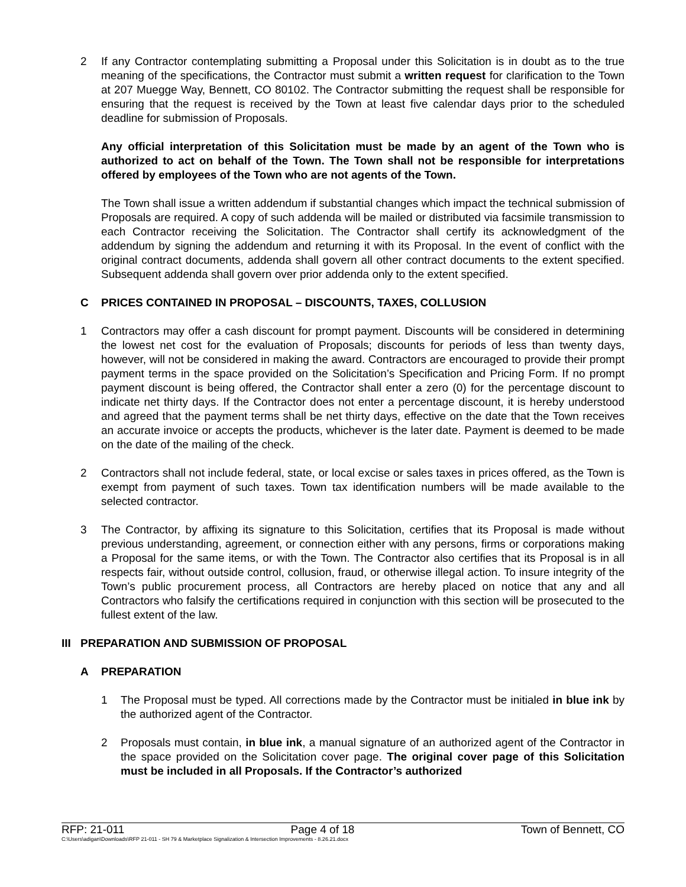2 If any Contractor contemplating submitting a Proposal under this Solicitation is in doubt as to the true meaning of the specifications, the Contractor must submit a written request for clarification to the Town at 207 Muegge Way, Bennett, CO 80102. The Contractor submitting the request shall be responsible for ensuring that the request is received by the Town at least five calendar days prior to the scheduled deadline for submission of Proposals.
Any official interpretation of this Solicitation must be made by an agent of the Town who is authorized to act on behalf of the Town. The Town shall not be responsible for interpretations offered by employees of the Town who are not agents of the Town.
The Town shall issue a written addendum if substantial changes which impact the technical submission of Proposals are required. A copy of such addenda will be mailed or distributed via facsimile transmission to each Contractor receiving the Solicitation. The Contractor shall certify its acknowledgment of the addendum by signing the addendum and returning it with its Proposal. In the event of conflict with the original contract documents, addenda shall govern all other contract documents to the extent specified. Subsequent addenda shall govern over prior addenda only to the extent specified.
C PRICES CONTAINED IN PROPOSAL – DISCOUNTS, TAXES, COLLUSION
1 Contractors may offer a cash discount for prompt payment. Discounts will be considered in determining the lowest net cost for the evaluation of Proposals; discounts for periods of less than twenty days, however, will not be considered in making the award. Contractors are encouraged to provide their prompt payment terms in the space provided on the Solicitation’s Specification and Pricing Form. If no prompt payment discount is being offered, the Contractor shall enter a zero (0) for the percentage discount to indicate net thirty days. If the Contractor does not enter a percentage discount, it is hereby understood and agreed that the payment terms shall be net thirty days, effective on the date that the Town receives an accurate invoice or accepts the products, whichever is the later date. Payment is deemed to be made on the date of the mailing of the check.
2 Contractors shall not include federal, state, or local excise or sales taxes in prices offered, as the Town is exempt from payment of such taxes. Town tax identification numbers will be made available to the selected contractor.
3 The Contractor, by affixing its signature to this Solicitation, certifies that its Proposal is made without previous understanding, agreement, or connection either with any persons, firms or corporations making a Proposal for the same items, or with the Town. The Contractor also certifies that its Proposal is in all respects fair, without outside control, collusion, fraud, or otherwise illegal action. To insure integrity of the Town’s public procurement process, all Contractors are hereby placed on notice that any and all Contractors who falsify the certifications required in conjunction with this section will be prosecuted to the fullest extent of the law.
III PREPARATION AND SUBMISSION OF PROPOSAL
A PREPARATION
1 The Proposal must be typed. All corrections made by the Contractor must be initialed in blue ink by the authorized agent of the Contractor.
2 Proposals must contain, in blue ink, a manual signature of an authorized agent of the Contractor in the space provided on the Solicitation cover page. The original cover page of this Solicitation must be included in all Proposals. If the Contractor’s authorized
RFP: 21-011 Page 4 of 18 Town of Bennett, CO
C:\Users\adigan\Downloads\RFP 21-011 - SH 79 & Marketplace Signalization & Intersection Improvements - 8.26.21.docx